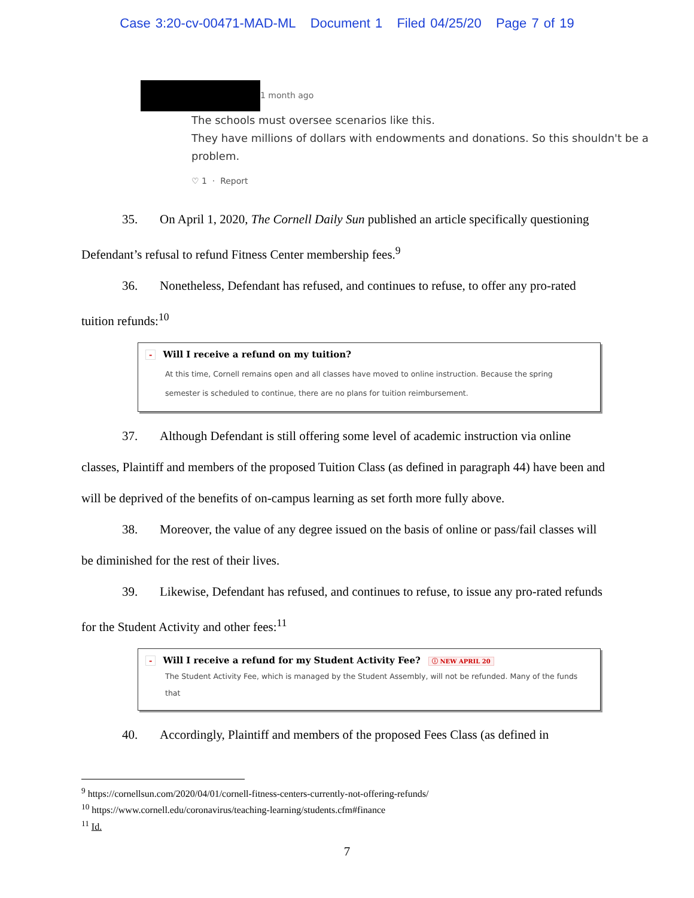Case 3:20-cv-00471-MAD-ML Document 1 Filed 04/25/20 Page 7 of 19
1 month ago
The schools must oversee scenarios like this.
They have millions of dollars with endowments and donations. So this shouldn't be a problem.
♡ 1 · Report
35. On April 1, 2020, The Cornell Daily Sun published an article specifically questioning Defendant’s refusal to refund Fitness Center membership fees.<sup>9</sup>
36. Nonetheless, Defendant has refused, and continues to refuse, to offer any pro-rated tuition refunds:<sup>10</sup>
- Will I receive a refund on my tuition?
At this time, Cornell remains open and all classes have moved to online instruction. Because the spring semester is scheduled to continue, there are no plans for tuition reimbursement.
37. Although Defendant is still offering some level of academic instruction via online classes, Plaintiff and members of the proposed Tuition Class (as defined in paragraph 44) have been and will be deprived of the benefits of on-campus learning as set forth more fully above.
38. Moreover, the value of any degree issued on the basis of online or pass/fail classes will be diminished for the rest of their lives.
39. Likewise, Defendant has refused, and continues to refuse, to issue any pro-rated refunds for the Student Activity and other fees:<sup>11</sup>
- Will I receive a refund for my Student Activity Fee? ⓘ NEW APRIL 20
The Student Activity Fee, which is managed by the Student Assembly, will not be refunded. Many of the funds that
40. Accordingly, Plaintiff and members of the proposed Fees Class (as defined in
<sup>9</sup> https://cornellsun.com/2020/04/01/cornell-fitness-centers-currently-not-offering-refunds/
<sup>10</sup> https://www.cornell.edu/coronavirus/teaching-learning/students.cfm#finance
<sup>11</sup> Id.
7